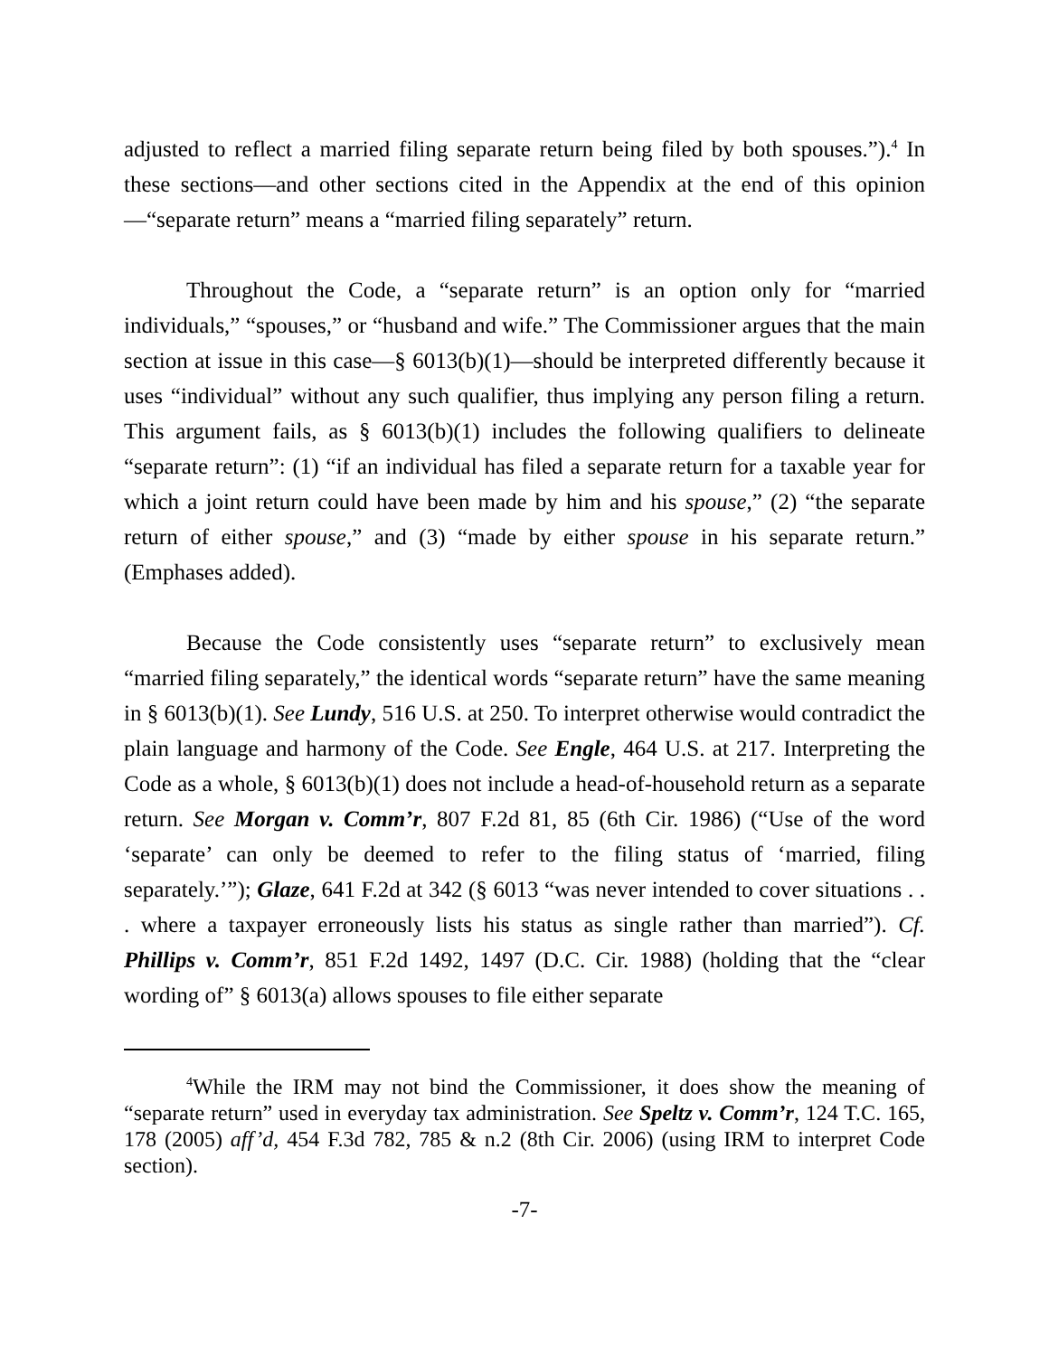adjusted to reflect a married filing separate return being filed by both spouses.”).<sup>4</sup> In these sections—and other sections cited in the Appendix at the end of this opinion—“separate return” means a “married filing separately” return.
Throughout the Code, a “separate return” is an option only for “married individuals,” “spouses,” or “husband and wife.” The Commissioner argues that the main section at issue in this case—§ 6013(b)(1)—should be interpreted differently because it uses “individual” without any such qualifier, thus implying any person filing a return. This argument fails, as § 6013(b)(1) includes the following qualifiers to delineate “separate return”: (1) “if an individual has filed a separate return for a taxable year for which a joint return could have been made by him and his spouse,” (2) “the separate return of either spouse,” and (3) “made by either spouse in his separate return.” (Emphases added).
Because the Code consistently uses “separate return” to exclusively mean “married filing separately,” the identical words “separate return” have the same meaning in § 6013(b)(1). See Lundy, 516 U.S. at 250. To interpret otherwise would contradict the plain language and harmony of the Code. See Engle, 464 U.S. at 217. Interpreting the Code as a whole, § 6013(b)(1) does not include a head-of-household return as a separate return. See Morgan v. Comm’r, 807 F.2d 81, 85 (6th Cir. 1986) (“Use of the word ‘separate’ can only be deemed to refer to the filing status of ‘married, filing separately.’”); Glaze, 641 F.2d at 342 (§ 6013 “was never intended to cover situations . . . where a taxpayer erroneously lists his status as single rather than married”). Cf. Phillips v. Comm’r, 851 F.2d 1492, 1497 (D.C. Cir. 1988) (holding that the “clear wording of” § 6013(a) allows spouses to file either separate
<sup>4</sup> While the IRM may not bind the Commissioner, it does show the meaning of “separate return” used in everyday tax administration. See Speltz v. Comm’r, 124 T.C. 165, 178 (2005) aff’d, 454 F.3d 782, 785 & n.2 (8th Cir. 2006) (using IRM to interpret Code section).
-7-